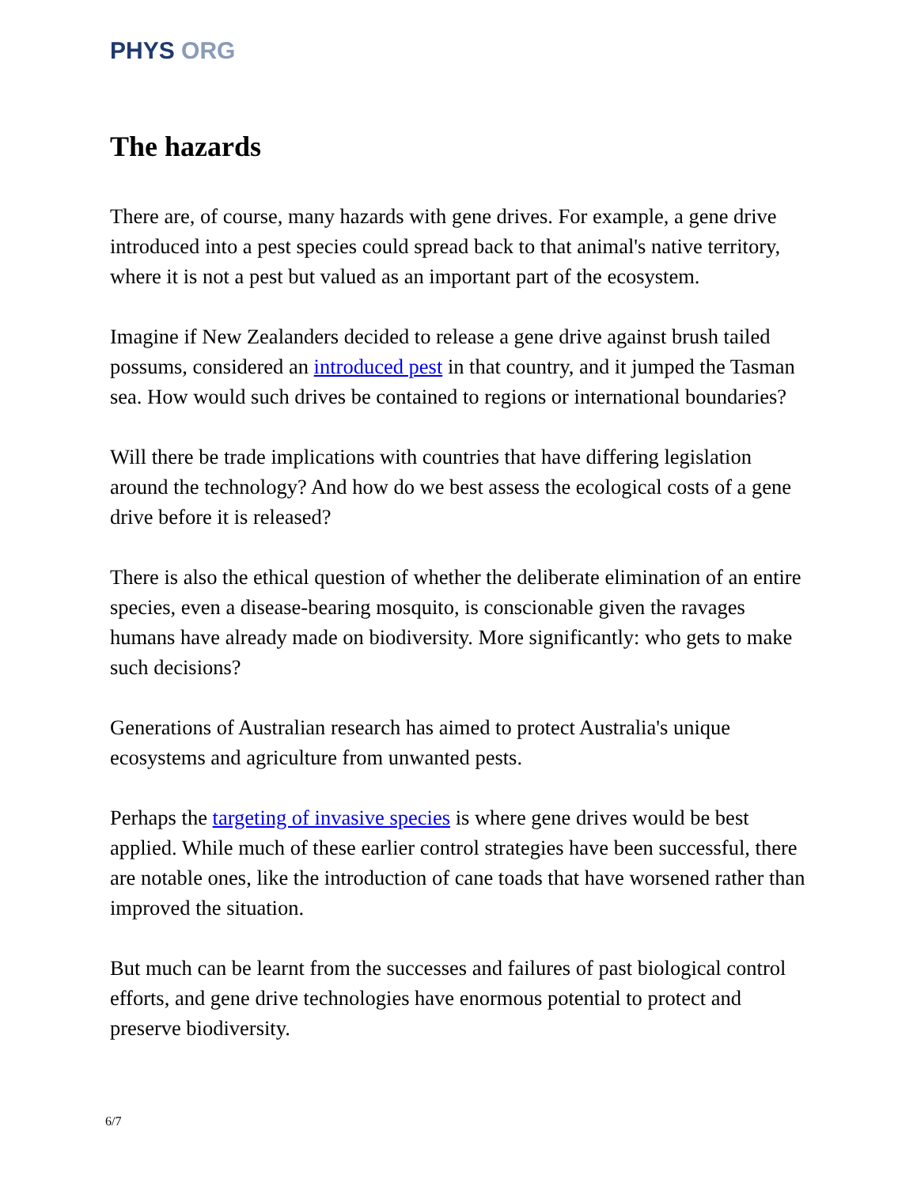PHYS ORG
The hazards
There are, of course, many hazards with gene drives. For example, a gene drive introduced into a pest species could spread back to that animal's native territory, where it is not a pest but valued as an important part of the ecosystem.
Imagine if New Zealanders decided to release a gene drive against brush tailed possums, considered an introduced pest in that country, and it jumped the Tasman sea. How would such drives be contained to regions or international boundaries?
Will there be trade implications with countries that have differing legislation around the technology? And how do we best assess the ecological costs of a gene drive before it is released?
There is also the ethical question of whether the deliberate elimination of an entire species, even a disease-bearing mosquito, is conscionable given the ravages humans have already made on biodiversity. More significantly: who gets to make such decisions?
Generations of Australian research has aimed to protect Australia's unique ecosystems and agriculture from unwanted pests.
Perhaps the targeting of invasive species is where gene drives would be best applied. While much of these earlier control strategies have been successful, there are notable ones, like the introduction of cane toads that have worsened rather than improved the situation.
But much can be learnt from the successes and failures of past biological control efforts, and gene drive technologies have enormous potential to protect and preserve biodiversity.
6/7